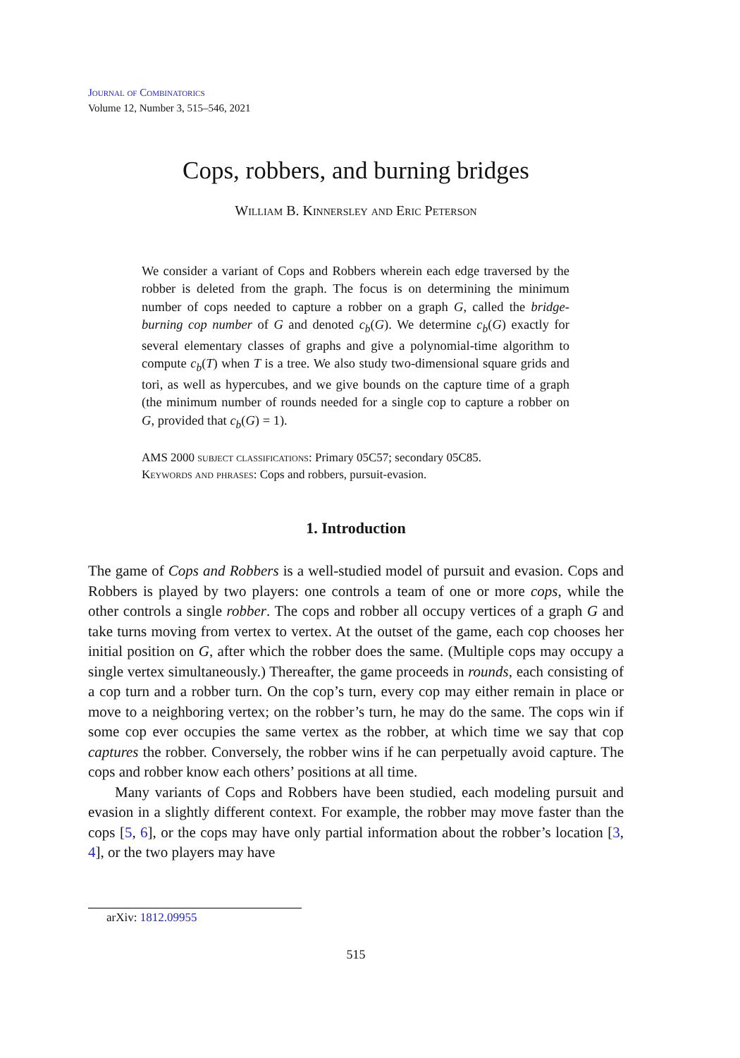Journal of Combinatorics
Volume 12, Number 3, 515–546, 2021
Cops, robbers, and burning bridges
William B. Kinnersley and Eric Peterson
We consider a variant of Cops and Robbers wherein each edge traversed by the robber is deleted from the graph. The focus is on determining the minimum number of cops needed to capture a robber on a graph G, called the bridge-burning cop number of G and denoted c<sub>b</sub>(G). We determine c<sub>b</sub>(G) exactly for several elementary classes of graphs and give a polynomial-time algorithm to compute c<sub>b</sub>(T) when T is a tree. We also study two-dimensional square grids and tori, as well as hypercubes, and we give bounds on the capture time of a graph (the minimum number of rounds needed for a single cop to capture a robber on G, provided that c<sub>b</sub>(G) = 1).
AMS 2000 subject classifications: Primary 05C57; secondary 05C85.
Keywords and phrases: Cops and robbers, pursuit-evasion.
1. Introduction
The game of Cops and Robbers is a well-studied model of pursuit and evasion. Cops and Robbers is played by two players: one controls a team of one or more cops, while the other controls a single robber. The cops and robber all occupy vertices of a graph G and take turns moving from vertex to vertex. At the outset of the game, each cop chooses her initial position on G, after which the robber does the same. (Multiple cops may occupy a single vertex simultaneously.) Thereafter, the game proceeds in rounds, each consisting of a cop turn and a robber turn. On the cop’s turn, every cop may either remain in place or move to a neighboring vertex; on the robber’s turn, he may do the same. The cops win if some cop ever occupies the same vertex as the robber, at which time we say that cop captures the robber. Conversely, the robber wins if he can perpetually avoid capture. The cops and robber know each others’ positions at all time.
Many variants of Cops and Robbers have been studied, each modeling pursuit and evasion in a slightly different context. For example, the robber may move faster than the cops [5, 6], or the cops may have only partial information about the robber’s location [3, 4], or the two players may have
arXiv: 1812.09955
515